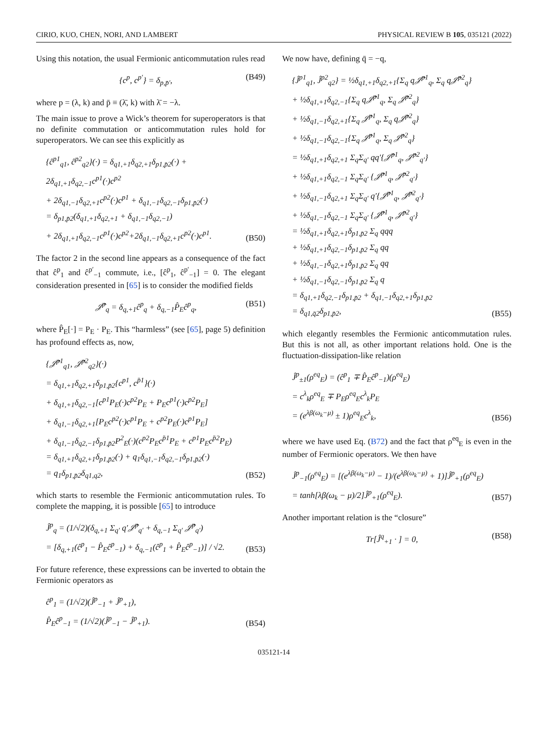CIRIO, KUO, CHEN, NORI, AND LAMBERT PHYSICAL REVIEW B 105, 035121 (2022)
Using this notation, the usual Fermionic anticommutation rules read
{c<sup>p</sup>, c<sup>p′</sup>} = δ<sub>p,p̄′</sub>, (B49)
where p = (λ, k) and p̄ ≡ (λ̄, k) with λ̄ = −λ.
The main issue to prove a Wick’s theorem for superoperators is that no definite commutation or anticommutation rules hold for superoperators. We can see this explicitly as
{ĉ<sup>p1</sup><sub>q1</sub>, ĉ<sup>p2</sup><sub>q2</sub>}(·) = δ<sub>q1,+1</sub>δ<sub>q2,+1</sub>δ<sub>p1,p̄2</sub>(·) + 2δ<sub>q1,+1</sub>δ<sub>q2,−1</sub>c<sup>p1</sup>(·)c<sup>p2</sup>
+ 2δ<sub>q1,−1</sub>δ<sub>q2,+1</sub>c<sup>p2</sup>(·)c<sup>p1</sup> + δ<sub>q1,−1</sub>δ<sub>q2,−1</sub>δ<sub>p1,p̄2</sub>(·)
= δ<sub>p1,p̄2</sub>(δ<sub>q1,+1</sub>δ<sub>q2,+1</sub> + δ<sub>q1,−1</sub>δ<sub>q2,−1</sub>)
+ 2δ<sub>q1,+1</sub>δ<sub>q2,−1</sub>c<sup>p1</sup>(·)c<sup>p2</sup>+2δ<sub>q1,−1</sub>δ<sub>q2,+1</sub>c<sup>p2</sup>(·)c<sup>p1</sup>. (B50)
The factor 2 in the second line appears as a consequence of the fact that ĉ<sup>p</sup><sub>1</sub> and ĉ<sup>p′</sup><sub>−1</sub> commute, i.e., [ĉ<sup>p</sup><sub>1</sub>, ĉ<sup>p′</sup><sub>−1</sub>] = 0. The elegant consideration presented in [65] is to consider the modified fields
𝒥̂<sup>p</sup><sub>q</sub> = δ<sub>q,+1</sub>ĉ<sup>p</sup><sub>q</sub> + δ<sub>q,−1</sub>P̂<sub>E</sub>ĉ<sup>p</sup><sub>q</sub>, (B51)
where P̂<sub>E</sub>[·] = P<sub>E</sub> · P<sub>E</sub>. This “harmless” (see [65], page 5) definition has profound effects as, now,
{𝒥̂<sup>p1</sup><sub>q1</sub>, 𝒥̂<sup>p2</sup><sub>q2</sub>}(·)
= δ<sub>q1,+1</sub>δ<sub>q2,+1</sub>δ<sub>p1,p̄2</sub>{c<sup>p1</sup>, c<sup>p̄1</sup>}(·)
+ δ<sub>q1,+1</sub>δ<sub>q2,−1</sub>[c<sup>p1</sup>P<sub>E</sub>(·)c<sup>p2</sup>P<sub>E</sub> + P<sub>E</sub>c<sup>p1</sup>(·)c<sup>p2</sup>P<sub>E</sub>]
+ δ<sub>q1,−1</sub>δ<sub>q2,+1</sub>[P<sub>E</sub>c<sup>p2</sup>(·)c<sup>p1</sup>P<sub>E</sub> + c<sup>p2</sup>P<sub>E</sub>(·)c<sup>p1</sup>P<sub>E</sub>]
+ δ<sub>q1,−1</sub>δ<sub>q2,−1</sub>δ<sub>p1,p̄2</sub>P<sup>2</sup><sub>E</sub>(·)(c<sup>p2</sup>P<sub>E</sub>c<sup>p̄1</sup>P<sub>E</sub> + c<sup>p1</sup>P<sub>E</sub>c<sup>p̄2</sup>P<sub>E</sub>)
= δ<sub>q1,+1</sub>δ<sub>q2,+1</sub>δ<sub>p1,p̄2</sub>(·) + q<sub>1</sub>δ<sub>q1,−1</sub>δ<sub>q2,−1</sub>δ<sub>p1,p̄2</sub>(·)
= q<sub>1</sub>δ<sub>p1,p̄2</sub>δ<sub>q1,q2</sub>, (B52)
which starts to resemble the Fermionic anticommutation rules. To complete the mapping, it is possible [65] to introduce
Ĵ<sup>p</sup><sub>q</sub> = (1/√2)(δ<sub>q,+1</sub> Σ<sub>q′</sub> q′𝒥̂<sup>p</sup><sub>q′</sub> + δ<sub>q,−1</sub> Σ<sub>q′</sub> 𝒥̂<sup>p</sup><sub>q′</sub>)
= [δ<sub>q,+1</sub>(ĉ<sup>p</sup><sub>1</sub> − P̂<sub>E</sub>ĉ<sup>p</sup><sub>−1</sub>) + δ<sub>q,−1</sub>(ĉ<sup>p</sup><sub>1</sub> + P̂<sub>E</sub>ĉ<sup>p</sup><sub>−1</sub>)] / √2. (B53)
For future reference, these expressions can be inverted to obtain the Fermionic operators as
ĉ<sup>p</sup><sub>1</sub> = (1/√2)(Ĵ<sup>p</sup><sub>−1</sub> + Ĵ<sup>p</sup><sub>+1</sub>),
P̂<sub>E</sub>ĉ<sup>p</sup><sub>−1</sub> = (1/√2)(Ĵ<sup>p</sup><sub>−1</sub> − Ĵ<sup>p</sup><sub>+1</sub>). (B54)
We now have, defining q̄ = −q,
{Ĵ<sup>p1</sup><sub>q1</sub>, Ĵ<sup>p2</sup><sub>q2</sub>} = ½δ<sub>q1,+1</sub>δ<sub>q2,+1</sub>{Σ<sub>q</sub> q𝒥̂<sup>p1</sup><sub>q</sub>, Σ<sub>q</sub> q𝒥̂<sup>p2</sup><sub>q</sub>}
+ ½δ<sub>q1,+1</sub>δ<sub>q2,−1</sub>{Σ<sub>q</sub> q𝒥̂<sup>p1</sup><sub>q</sub>, Σ<sub>q</sub> 𝒥̂<sup>p2</sup><sub>q</sub>}
+ ½δ<sub>q1,−1</sub>δ<sub>q2,+1</sub>{Σ<sub>q</sub> 𝒥̂<sup>p1</sup><sub>q</sub>, Σ<sub>q</sub> q𝒥̂<sup>p2</sup><sub>q</sub>}
+ ½δ<sub>q1,−1</sub>δ<sub>q2,−1</sub>{Σ<sub>q</sub> 𝒥̂<sup>p1</sup><sub>q</sub>, Σ<sub>q</sub> 𝒥̂<sup>p2</sup><sub>q</sub>}
= ½δ<sub>q1,+1</sub>δ<sub>q2,+1</sub> Σ<sub>q</sub>Σ<sub>q′</sub> qq′{𝒥̂<sup>p1</sup><sub>q</sub>, 𝒥̂<sup>p2</sup><sub>q′</sub>}
+ ½δ<sub>q1,+1</sub>δ<sub>q2,−1</sub> Σ<sub>q</sub>Σ<sub>q′</sub> {𝒥̂<sup>p1</sup><sub>q</sub>, 𝒥̂<sup>p2</sup><sub>q′</sub>}
+ ½δ<sub>q1,−1</sub>δ<sub>q2,+1</sub> Σ<sub>q</sub>Σ<sub>q′</sub> q′{𝒥̂<sup>p1</sup><sub>q</sub>, 𝒥̂<sup>p2</sup><sub>q′</sub>}
+ ½δ<sub>q1,−1</sub>δ<sub>q2,−1</sub> Σ<sub>q</sub>Σ<sub>q′</sub> {𝒥̂<sup>p1</sup><sub>q</sub>, 𝒥̂<sup>p2</sup><sub>q′</sub>}
= ½δ<sub>q1,+1</sub>δ<sub>q2,+1</sub>δ<sub>p1,p̄2</sub> Σ<sub>q</sub> qqq
+ ½δ<sub>q1,+1</sub>δ<sub>q2,−1</sub>δ<sub>p1,p̄2</sub> Σ<sub>q</sub> qq
+ ½δ<sub>q1,−1</sub>δ<sub>q2,+1</sub>δ<sub>p1,p̄2</sub> Σ<sub>q</sub> qq
+ ½δ<sub>q1,−1</sub>δ<sub>q2,−1</sub>δ<sub>p1,p̄2</sub> Σ<sub>q</sub> q
= δ<sub>q1,+1</sub>δ<sub>q2,−1</sub>δ<sub>p1,p̄2</sub> + δ<sub>q1,−1</sub>δ<sub>q2,+1</sub>δ<sub>p1,p̄2</sub>
= δ<sub>q1,q̄2</sub>δ<sub>p1,p̄2</sub>, (B55)
which elegantly resembles the Fermionic anticommutation rules. But this is not all, as other important relations hold. One is the fluctuation-dissipation-like relation
Ĵ<sup>p</sup><sub>±1</sub>(ρ<sup>eq</sup><sub>E</sub>) = (ĉ<sup>p</sup><sub>1</sub> ∓ P̂<sub>E</sub>ĉ<sup>p</sup><sub>−1</sub>)(ρ<sup>eq</sup><sub>E</sub>)
= c<sup>λ</sup><sub>k</sub>ρ<sup>eq</sup><sub>E</sub> ∓ P<sub>E</sub>ρ<sup>eq</sup><sub>E</sub>c<sup>λ</sup><sub>k</sub>P<sub>E</sub>
= (e<sup>λβ(ω<sub>k</sub>−μ)</sup> ± 1)ρ<sup>eq</sup><sub>E</sub>c<sup>λ</sup><sub>k</sub>, (B56)
where we have used Eq. (B72) and the fact that ρ<sup>eq</sup><sub>E</sub> is even in the number of Fermionic operators. We then have
Ĵ<sup>p</sup><sub>−1</sub>(ρ<sup>eq</sup><sub>E</sub>) = [(e<sup>λβ(ω<sub>k</sub>−μ)</sup> − 1)/(e<sup>λβ(ω<sub>k</sub>−μ)</sup> + 1)]Ĵ<sup>p</sup><sub>+1</sub>(ρ<sup>eq</sup><sub>E</sub>)
= tanh[λβ(ω<sub>k</sub> − μ)/2]Ĵ<sup>p</sup><sub>+1</sub>(ρ<sup>eq</sup><sub>E</sub>). (B57)
Another important relation is the “closure”
Tr[Ĵ<sup>q</sup><sub>+1</sub> · ] = 0, (B58)
035121-14